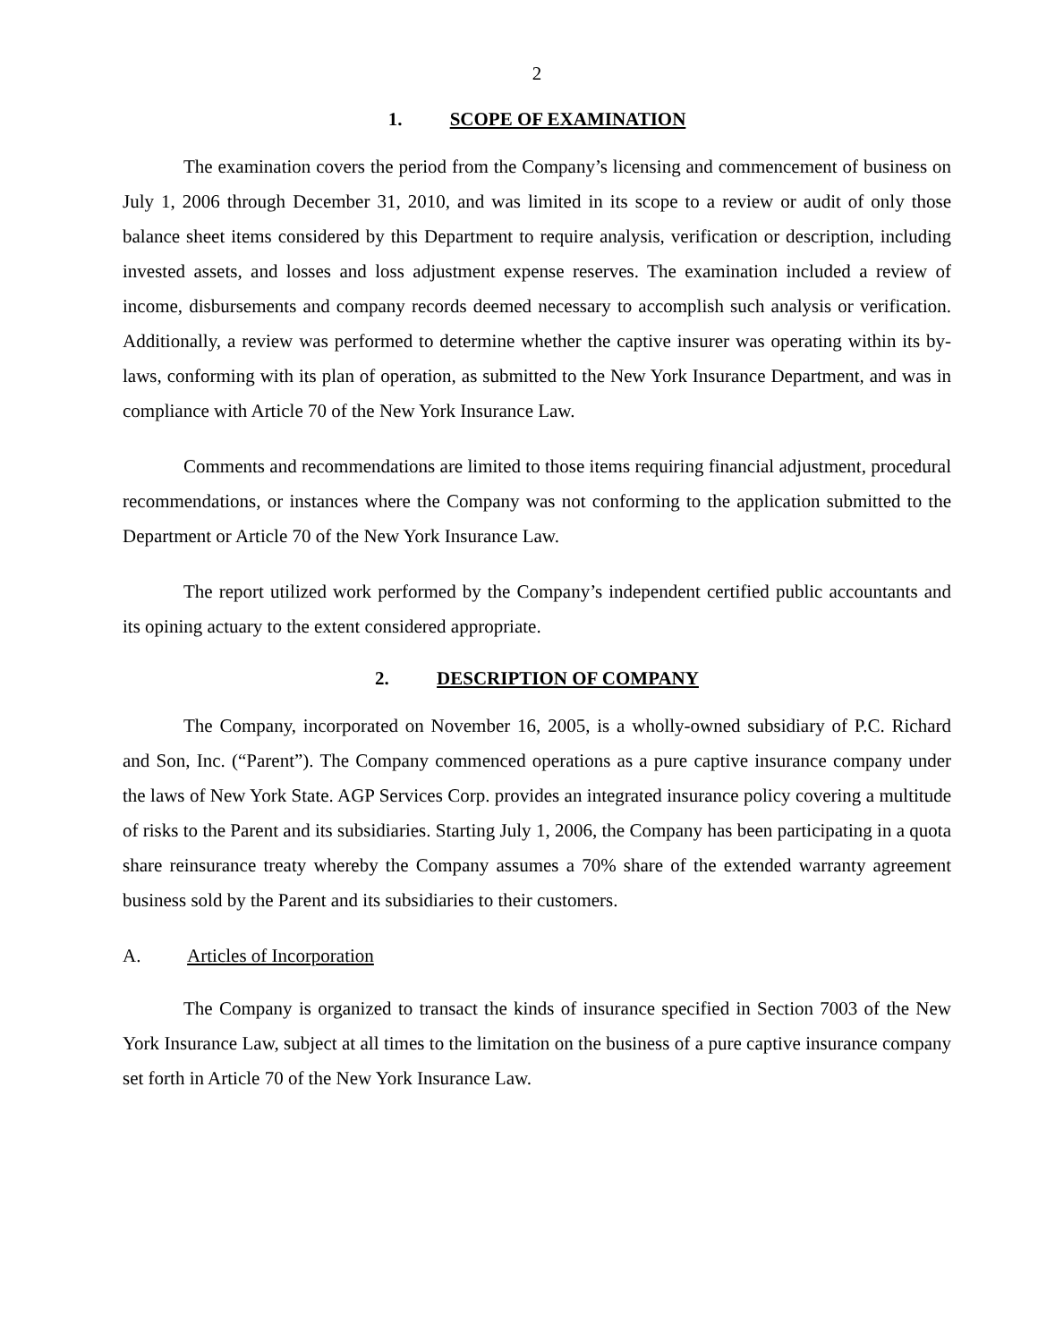2
1. SCOPE OF EXAMINATION
The examination covers the period from the Company’s licensing and commencement of business on July 1, 2006 through December 31, 2010, and was limited in its scope to a review or audit of only those balance sheet items considered by this Department to require analysis, verification or description, including invested assets, and losses and loss adjustment expense reserves. The examination included a review of income, disbursements and company records deemed necessary to accomplish such analysis or verification. Additionally, a review was performed to determine whether the captive insurer was operating within its by-laws, conforming with its plan of operation, as submitted to the New York Insurance Department, and was in compliance with Article 70 of the New York Insurance Law.
Comments and recommendations are limited to those items requiring financial adjustment, procedural recommendations, or instances where the Company was not conforming to the application submitted to the Department or Article 70 of the New York Insurance Law.
The report utilized work performed by the Company’s independent certified public accountants and its opining actuary to the extent considered appropriate.
2. DESCRIPTION OF COMPANY
The Company, incorporated on November 16, 2005, is a wholly-owned subsidiary of P.C. Richard and Son, Inc. (“Parent”). The Company commenced operations as a pure captive insurance company under the laws of New York State. AGP Services Corp. provides an integrated insurance policy covering a multitude of risks to the Parent and its subsidiaries. Starting July 1, 2006, the Company has been participating in a quota share reinsurance treaty whereby the Company assumes a 70% share of the extended warranty agreement business sold by the Parent and its subsidiaries to their customers.
A. Articles of Incorporation
The Company is organized to transact the kinds of insurance specified in Section 7003 of the New York Insurance Law, subject at all times to the limitation on the business of a pure captive insurance company set forth in Article 70 of the New York Insurance Law.